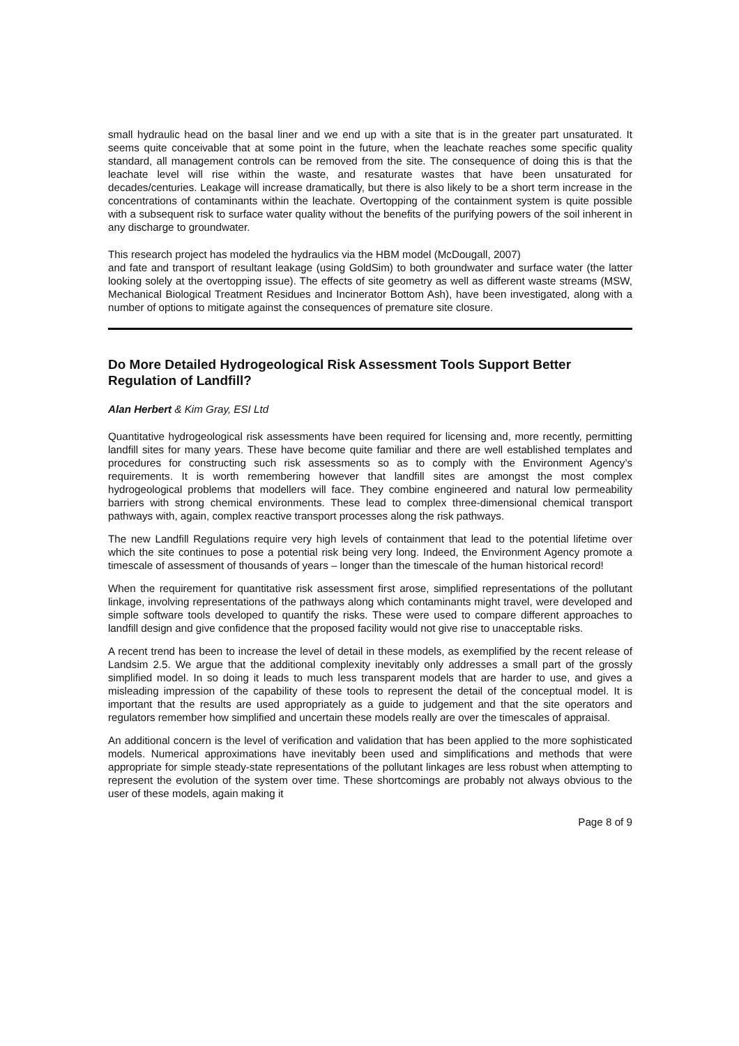small hydraulic head on the basal liner and we end up with a site that is in the greater part unsaturated. It seems quite conceivable that at some point in the future, when the leachate reaches some specific quality standard, all management controls can be removed from the site. The consequence of doing this is that the leachate level will rise within the waste, and resaturate wastes that have been unsaturated for decades/centuries. Leakage will increase dramatically, but there is also likely to be a short term increase in the concentrations of contaminants within the leachate. Overtopping of the containment system is quite possible with a subsequent risk to surface water quality without the benefits of the purifying powers of the soil inherent in any discharge to groundwater.
This research project has modeled the hydraulics via the HBM model (McDougall, 2007)
and fate and transport of resultant leakage (using GoldSim) to both groundwater and surface water (the latter looking solely at the overtopping issue). The effects of site geometry as well as different waste streams (MSW, Mechanical Biological Treatment Residues and Incinerator Bottom Ash), have been investigated, along with a number of options to mitigate against the consequences of premature site closure.
Do More Detailed Hydrogeological Risk Assessment Tools Support Better Regulation of Landfill?
Alan Herbert & Kim Gray, ESI Ltd
Quantitative hydrogeological risk assessments have been required for licensing and, more recently, permitting landfill sites for many years. These have become quite familiar and there are well established templates and procedures for constructing such risk assessments so as to comply with the Environment Agency’s requirements. It is worth remembering however that landfill sites are amongst the most complex hydrogeological problems that modellers will face. They combine engineered and natural low permeability barriers with strong chemical environments. These lead to complex three-dimensional chemical transport pathways with, again, complex reactive transport processes along the risk pathways.
The new Landfill Regulations require very high levels of containment that lead to the potential lifetime over which the site continues to pose a potential risk being very long. Indeed, the Environment Agency promote a timescale of assessment of thousands of years – longer than the timescale of the human historical record!
When the requirement for quantitative risk assessment first arose, simplified representations of the pollutant linkage, involving representations of the pathways along which contaminants might travel, were developed and simple software tools developed to quantify the risks. These were used to compare different approaches to landfill design and give confidence that the proposed facility would not give rise to unacceptable risks.
A recent trend has been to increase the level of detail in these models, as exemplified by the recent release of Landsim 2.5. We argue that the additional complexity inevitably only addresses a small part of the grossly simplified model. In so doing it leads to much less transparent models that are harder to use, and gives a misleading impression of the capability of these tools to represent the detail of the conceptual model. It is important that the results are used appropriately as a guide to judgement and that the site operators and regulators remember how simplified and uncertain these models really are over the timescales of appraisal.
An additional concern is the level of verification and validation that has been applied to the more sophisticated models. Numerical approximations have inevitably been used and simplifications and methods that were appropriate for simple steady-state representations of the pollutant linkages are less robust when attempting to represent the evolution of the system over time. These shortcomings are probably not always obvious to the user of these models, again making it
Page 8 of 9